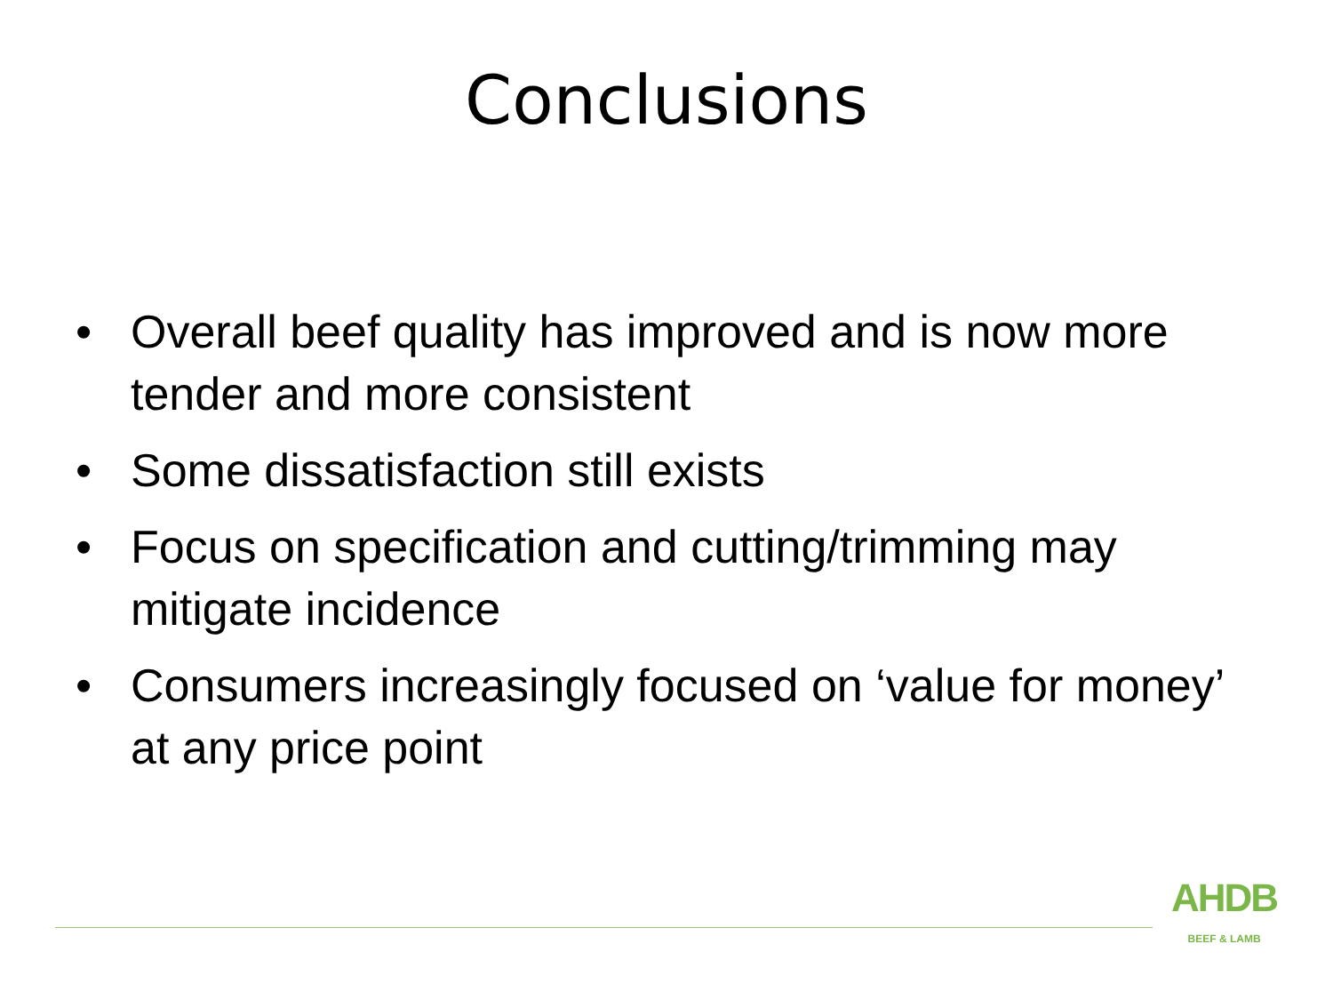Conclusions
• Overall beef quality has improved and is now more tender and more consistent
• Some dissatisfaction still exists
• Focus on specification and cutting/trimming may mitigate incidence
• Consumers increasingly focused on ‘value for money’ at any price point
AHDB
BEEF & LAMB